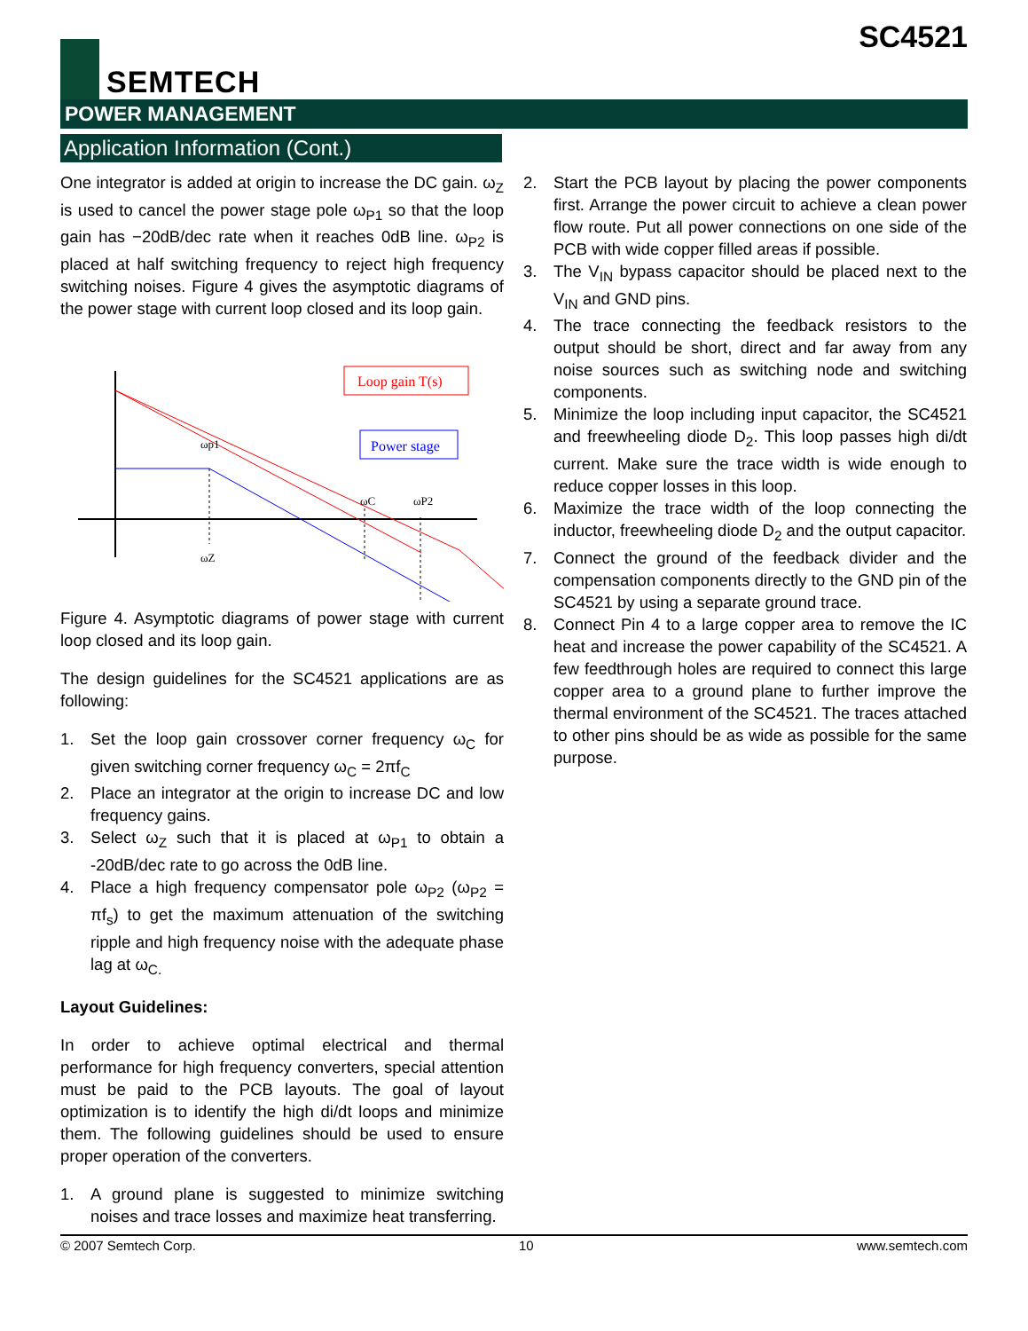SEMTECH
SC4521
POWER MANAGEMENT
Application Information (Cont.)
One integrator is added at origin to increase the DC gain. ω<sub>Z</sub> is used to cancel the power stage pole ω<sub>P1</sub> so that the loop gain has −20dB/dec rate when it reaches 0dB line. ω<sub>P2</sub> is placed at half switching frequency to reject high frequency switching noises. Figure 4 gives the asymptotic diagrams of the power stage with current loop closed and its loop gain.
Loop gain T(s)
Power stage
ωp1
ωZ
ωC
ωP2
Figure 4. Asymptotic diagrams of power stage with current loop closed and its loop gain.
The design guidelines for the SC4521 applications are as following:
1. Set the loop gain crossover corner frequency ω<sub>C</sub> for given switching corner frequency ω<sub>C</sub> = 2πf<sub>C</sub>
2. Place an integrator at the origin to increase DC and low frequency gains.
3. Select ω<sub>Z</sub> such that it is placed at ω<sub>P1</sub> to obtain a -20dB/dec rate to go across the 0dB line.
4. Place a high frequency compensator pole ω<sub>P2</sub> (ω<sub>P2</sub> = πf<sub>s</sub>) to get the maximum attenuation of the switching ripple and high frequency noise with the adequate phase lag at ω<sub>C.</sub>
Layout Guidelines:
In order to achieve optimal electrical and thermal performance for high frequency converters, special attention must be paid to the PCB layouts. The goal of layout optimization is to identify the high di/dt loops and minimize them. The following guidelines should be used to ensure proper operation of the converters.
1. A ground plane is suggested to minimize switching noises and trace losses and maximize heat transferring.
2. Start the PCB layout by placing the power components first. Arrange the power circuit to achieve a clean power flow route. Put all power connections on one side of the PCB with wide copper filled areas if possible.
3. The V<sub>IN</sub> bypass capacitor should be placed next to the V<sub>IN</sub> and GND pins.
4. The trace connecting the feedback resistors to the output should be short, direct and far away from any noise sources such as switching node and switching components.
5. Minimize the loop including input capacitor, the SC4521 and freewheeling diode D<sub>2</sub>. This loop passes high di/dt current. Make sure the trace width is wide enough to reduce copper losses in this loop.
6. Maximize the trace width of the loop connecting the inductor, freewheeling diode D<sub>2</sub> and the output capacitor.
7. Connect the ground of the feedback divider and the compensation components directly to the GND pin of the SC4521 by using a separate ground trace.
8. Connect Pin 4 to a large copper area to remove the IC heat and increase the power capability of the SC4521. A few feedthrough holes are required to connect this large copper area to a ground plane to further improve the thermal environment of the SC4521. The traces attached to other pins should be as wide as possible for the same purpose.
© 2007 Semtech Corp. 10 www.semtech.com